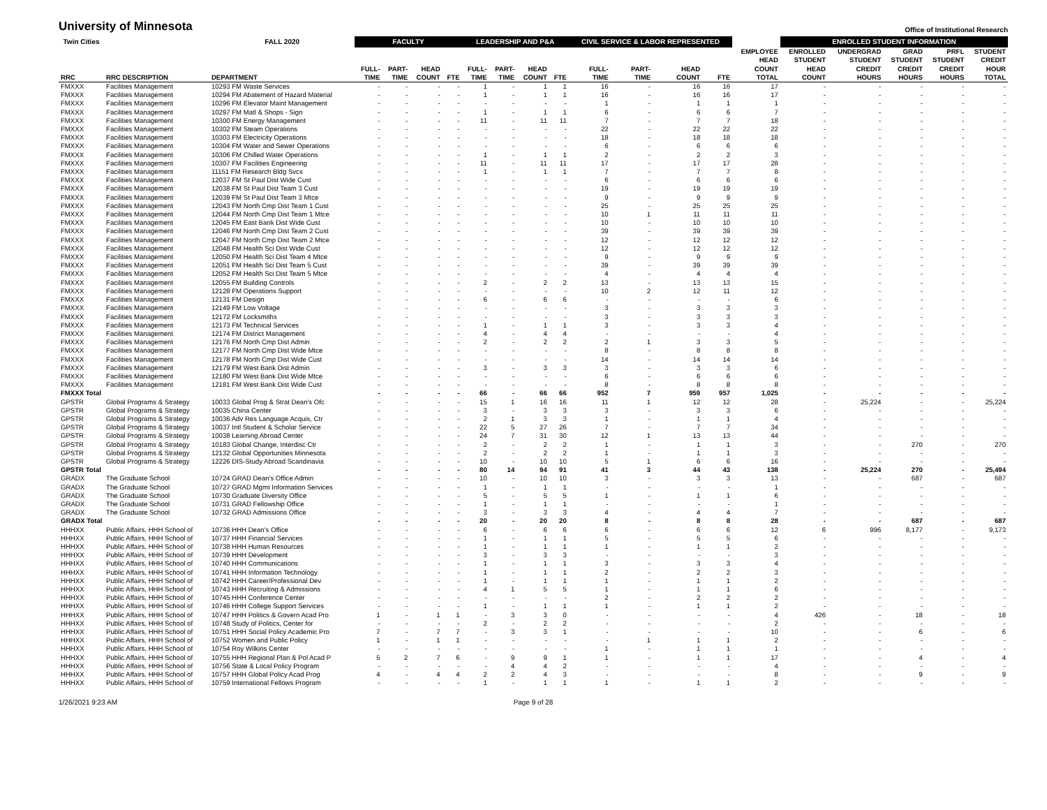University of Minnesota
Office of Institutional Research
| Twin Cities | | FALL 2020 | FACULTY | | | | LEADERSHIP AND P&A | | | | CIVIL SERVICE & LABOR REPRESENTED | | | | | ENROLLED STUDENT INFORMATION | | | | |
| --- | --- | --- | --- | --- | --- | --- | --- | --- | --- | --- | --- | --- | --- | --- | --- | --- | --- | --- | --- | --- |
| RRC | RRC DESCRIPTION | DEPARTMENT | FULL- TIME | PART- TIME | HEAD COUNT | FTE | FULL- TIME | PART- TIME | HEAD COUNT | FTE | FULL- TIME | PART- TIME | HEAD COUNT | FTE | EMPLOYEE HEAD COUNT TOTAL | ENROLLED STUDENT HEAD COUNT | UNDERGRAD STUDENT CREDIT HOURS | GRAD STUDENT CREDIT HOURS | PRFL STUDENT CREDIT HOURS | STUDENT CREDIT HOUR TOTAL |
| FMXXX | Facilities Management | 10293 FM Waste Services | - | - | - | - | 1 | - | 1 | 1 | 16 | - | 16 | 16 | 17 | - | - | - | - | - |
| FMXXX | Facilities Management | 10294 FM Abatement of Hazard Material | - | - | - | - | 1 | - | 1 | 1 | 16 | - | 16 | 16 | 17 | - | - | - | - | - |
| FMXXX | Facilities Management | 10296 FM Elevator Maint Management | - | - | - | - | - | - | - | - | 1 | - | 1 | 1 | 1 | - | - | - | - | - |
| FMXXX | Facilities Management | 10297 FM Matl & Shops - Sign | - | - | - | - | 1 | - | 1 | 1 | 6 | - | 6 | 6 | 7 | - | - | - | - | - |
| FMXXX | Facilities Management | 10300 FM Energy Management | - | - | - | - | 11 | - | 11 | 11 | 7 | - | 7 | 7 | 18 | - | - | - | - | - |
| FMXXX | Facilities Management | 10302 FM Steam Operations | - | - | - | - | - | - | - | - | 22 | - | 22 | 22 | 22 | - | - | - | - | - |
| FMXXX | Facilities Management | 10303 FM Electricity Operations | - | - | - | - | - | - | - | - | 18 | - | 18 | 18 | 18 | - | - | - | - | - |
| FMXXX | Facilities Management | 10304 FM Water and Sewer Operations | - | - | - | - | - | - | - | - | 6 | - | 6 | 6 | 6 | - | - | - | - | - |
| FMXXX | Facilities Management | 10306 FM Chilled Water Operations | - | - | - | - | 1 | - | 1 | 1 | 2 | - | 2 | 2 | 3 | - | - | - | - | - |
| FMXXX | Facilities Management | 10307 FM Facilities Engineering | - | - | - | - | 11 | - | 11 | 11 | 17 | - | 17 | 17 | 28 | - | - | - | - | - |
| FMXXX | Facilities Management | 11151 FM Research Bldg Svcs | - | - | - | - | 1 | - | 1 | 1 | 7 | - | 7 | 7 | 8 | - | - | - | - | - |
| FMXXX | Facilities Management | 12037 FM St Paul Dist Wide Cust | - | - | - | - | - | - | - | - | 6 | - | 6 | 6 | 6 | - | - | - | - | - |
| FMXXX | Facilities Management | 12038 FM St Paul Dist Team 3 Cust | - | - | - | - | - | - | - | - | 19 | - | 19 | 19 | 19 | - | - | - | - | - |
| FMXXX | Facilities Management | 12039 FM St Paul Dist Team 3 Mtce | - | - | - | - | - | - | - | - | 9 | - | 9 | 9 | 9 | - | - | - | - | - |
| FMXXX | Facilities Management | 12043 FM North Cmp Dist Team 1 Cust | - | - | - | - | - | - | - | - | 25 | - | 25 | 25 | 25 | - | - | - | - | - |
| FMXXX | Facilities Management | 12044 FM North Cmp Dist Team 1 Mtce | - | - | - | - | - | - | - | - | 10 | 1 | 11 | 11 | 11 | - | - | - | - | - |
| FMXXX | Facilities Management | 12045 FM East Bank Dist Wide Cust | - | - | - | - | - | - | - | - | 10 | - | 10 | 10 | 10 | - | - | - | - | - |
| FMXXX | Facilities Management | 12046 FM North Cmp Dist Team 2 Cust | - | - | - | - | - | - | - | - | 39 | - | 39 | 39 | 39 | - | - | - | - | - |
| FMXXX | Facilities Management | 12047 FM North Cmp Dist Team 2 Mtce | - | - | - | - | - | - | - | - | 12 | - | 12 | 12 | 12 | - | - | - | - | - |
| FMXXX | Facilities Management | 12048 FM Health Sci Dist Wide Cust | - | - | - | - | - | - | - | - | 12 | - | 12 | 12 | 12 | - | - | - | - | - |
| FMXXX | Facilities Management | 12050 FM Health Sci Dist Team 4 Mtce | - | - | - | - | - | - | - | - | 9 | - | 9 | 9 | 9 | - | - | - | - | - |
| FMXXX | Facilities Management | 12051 FM Health Sci Dist Team 5 Cust | - | - | - | - | - | - | - | - | 39 | - | 39 | 39 | 39 | - | - | - | - | - |
| FMXXX | Facilities Management | 12052 FM Health Sci Dist Team 5 Mtce | - | - | - | - | - | - | - | - | 4 | - | 4 | 4 | 4 | - | - | - | - | - |
| FMXXX | Facilities Management | 12055 FM Building Controls | - | - | - | - | 2 | - | 2 | 2 | 13 | - | 13 | 13 | 15 | - | - | - | - | - |
| FMXXX | Facilities Management | 12128 FM Operations Support | - | - | - | - | - | - | - | - | 10 | 2 | 12 | 11 | 12 | - | - | - | - | - |
| FMXXX | Facilities Management | 12131 FM Design | - | - | - | - | 6 | - | 6 | 6 | - | - | - | - | 6 | - | - | - | - | - |
| FMXXX | Facilities Management | 12149 FM Low Voltage | - | - | - | - | - | - | - | - | 3 | - | 3 | 3 | 3 | - | - | - | - | - |
| FMXXX | Facilities Management | 12172 FM Locksmiths | - | - | - | - | - | - | - | - | 3 | - | 3 | 3 | 3 | - | - | - | - | - |
| FMXXX | Facilities Management | 12173 FM Technical Services | - | - | - | - | 1 | - | 1 | 1 | 3 | - | 3 | 3 | 4 | - | - | - | - | - |
| FMXXX | Facilities Management | 12174 FM District Management | - | - | - | - | 4 | - | 4 | 4 | - | - | - | - | 4 | - | - | - | - | - |
| FMXXX | Facilities Management | 12176 FM North Cmp Dist Admin | - | - | - | - | 2 | - | 2 | 2 | 2 | 1 | 3 | 3 | 5 | - | - | - | - | - |
| FMXXX | Facilities Management | 12177 FM North Cmp Dist Wide Mtce | - | - | - | - | - | - | - | - | 8 | - | 8 | 8 | 8 | - | - | - | - | - |
| FMXXX | Facilities Management | 12178 FM North Cmp Dist Wide Cust | - | - | - | - | - | - | - | - | 14 | - | 14 | 14 | 14 | - | - | - | - | - |
| FMXXX | Facilities Management | 12179 FM West Bank Dist Admin | - | - | - | - | 3 | - | 3 | 3 | 3 | - | 3 | 3 | 6 | - | - | - | - | - |
| FMXXX | Facilities Management | 12180 FM West Bank Dist Wide Mtce | - | - | - | - | - | - | - | - | 6 | - | 6 | 6 | 6 | - | - | - | - | - |
| FMXXX | Facilities Management | 12181 FM West Bank Dist Wide Cust | - | - | - | - | - | - | - | - | 8 | - | 8 | 8 | 8 | - | - | - | - | - |
| FMXXX Total | | | - | - | - | - | 66 | - | 66 | 66 | 952 | 7 | 959 | 957 | 1,025 | - | - | - | - | - |
| GPSTR | Global Programs & Strategy | 10033 Global Prog & Strat Dean's Ofc | - | - | - | - | 15 | 1 | 16 | 16 | 11 | 1 | 12 | 12 | 28 | - | 25,224 | - | - | 25,224 |
| GPSTR | Global Programs & Strategy | 10035 China Center | - | - | - | - | 3 | - | 3 | 3 | 3 | - | 3 | 3 | 6 | - | - | - | - | - |
| GPSTR | Global Programs & Strategy | 10036 Adv Res Language Acquis, Ctr | - | - | - | - | 2 | 1 | 3 | 3 | 1 | - | 1 | 1 | 4 | - | - | - | - | - |
| GPSTR | Global Programs & Strategy | 10037 Intl Student & Scholar Service | - | - | - | - | 22 | 5 | 27 | 26 | 7 | - | 7 | 7 | 34 | - | - | - | - | - |
| GPSTR | Global Programs & Strategy | 10038 Learning Abroad Center | - | - | - | - | 24 | 7 | 31 | 30 | 12 | 1 | 13 | 13 | 44 | - | - | - | - | - |
| GPSTR | Global Programs & Strategy | 10183 Global Change, Interdisc Ctr | - | - | - | - | 2 | - | 2 | 2 | 1 | - | 1 | 1 | 3 | - | - | 270 | - | 270 |
| GPSTR | Global Programs & Strategy | 12132 Global Opportunities Minnesota | - | - | - | - | 2 | - | 2 | 2 | 1 | - | 1 | 1 | 3 | - | - | - | - | - |
| GPSTR | Global Programs & Strategy | 12226 DIS-Study Abroad Scandinavia | - | - | - | - | 10 | - | 10 | 10 | 5 | 1 | 6 | 6 | 16 | - | - | - | - | - |
| GPSTR Total | | | - | - | - | - | 80 | 14 | 94 | 91 | 41 | 3 | 44 | 43 | 138 | - | 25,224 | 270 | - | 25,494 |
| GRADX | The Graduate School | 10724 GRAD Dean's Office Admin | - | - | - | - | 10 | - | 10 | 10 | 3 | - | 3 | 3 | 13 | - | - | 687 | - | 687 |
| GRADX | The Graduate School | 10727 GRAD Mgmt Information Services | - | - | - | - | 1 | - | 1 | 1 | - | - | - | - | 1 | - | - | - | - | - |
| GRADX | The Graduate School | 10730 Graduate Diversity Office | - | - | - | - | 5 | - | 5 | 5 | 1 | - | 1 | 1 | 6 | - | - | - | - | - |
| GRADX | The Graduate School | 10731 GRAD Fellowship Office | - | - | - | - | 1 | - | 1 | 1 | - | - | - | - | 1 | - | - | - | - | - |
| GRADX | The Graduate School | 10732 GRAD Admissions Office | - | - | - | - | 3 | - | 3 | 3 | 4 | - | 4 | 4 | 7 | - | - | - | - | - |
| GRADX Total | | | - | - | - | - | 20 | - | 20 | 20 | 8 | - | 8 | 8 | 28 | - | - | 687 | - | 687 |
| HHHXX | Public Affairs, HHH School of | 10736 HHH Dean's Office | - | - | - | - | 6 | - | 6 | 6 | 6 | - | 6 | 6 | 12 | 6 | 996 | 8,177 | - | 9,173 |
| HHHXX | Public Affairs, HHH School of | 10737 HHH Financial Services | - | - | - | - | 1 | - | 1 | 1 | 5 | - | 5 | 5 | 6 | - | - | - | - | - |
| HHHXX | Public Affairs, HHH School of | 10738 HHH Human Resources | - | - | - | - | 1 | - | 1 | 1 | 1 | - | 1 | 1 | 2 | - | - | - | - | - |
| HHHXX | Public Affairs, HHH School of | 10739 HHH Development | - | - | - | - | 3 | - | 3 | 3 | - | - | - | - | 3 | - | - | - | - | - |
| HHHXX | Public Affairs, HHH School of | 10740 HHH Communications | - | - | - | - | 1 | - | 1 | 1 | 3 | - | 3 | 3 | 4 | - | - | - | - | - |
| HHHXX | Public Affairs, HHH School of | 10741 HHH Information Technology | - | - | - | - | 1 | - | 1 | 1 | 2 | - | 2 | 2 | 3 | - | - | - | - | - |
| HHHXX | Public Affairs, HHH School of | 10742 HHH Career/Professional Dev | - | - | - | - | 1 | - | 1 | 1 | 1 | - | 1 | 1 | 2 | - | - | - | - | - |
| HHHXX | Public Affairs, HHH School of | 10743 HHH Recruiting & Admissions | - | - | - | - | 4 | 1 | 5 | 5 | 1 | - | 1 | 1 | 6 | - | - | - | - | - |
| HHHXX | Public Affairs, HHH School of | 10745 HHH Conference Center | - | - | - | - | - | - | - | - | 2 | - | 2 | 2 | 2 | - | - | - | - | - |
| HHHXX | Public Affairs, HHH School of | 10746 HHH College Support Services | - | - | - | - | 1 | - | 1 | 1 | 1 | - | 1 | 1 | 2 | - | - | - | - | - |
| HHHXX | Public Affairs, HHH School of | 10747 HHH Politics & Govern Acad Pro | 1 | - | 1 | 1 | - | 3 | 3 | 0 | - | - | - | - | 4 | 426 | - | 18 | - | 18 |
| HHHXX | Public Affairs, HHH School of | 10748 Study of Politics, Center for | - | - | - | - | 2 | - | 2 | 2 | - | - | - | - | 2 | - | - | - | - | - |
| HHHXX | Public Affairs, HHH School of | 10751 HHH Social Policy Academic Pro | 7 | - | 7 | 7 | - | 3 | 3 | 1 | - | - | - | - | 10 | - | - | 6 | - | 6 |
| HHHXX | Public Affairs, HHH School of | 10752 Women and Public Policy | 1 | - | 1 | 1 | - | - | - | - | - | 1 | 1 | 1 | 2 | - | - | - | - | - |
| HHHXX | Public Affairs, HHH School of | 10754 Roy Wilkins Center | - | - | - | - | - | - | - | - | 1 | - | 1 | 1 | 1 | - | - | - | - | - |
| HHHXX | Public Affairs, HHH School of | 10755 HHH Regional Plan & Pol Acad P | 5 | 2 | 7 | 6 | - | 9 | 9 | 1 | 1 | - | 1 | 1 | 17 | - | - | 4 | - | 4 |
| HHHXX | Public Affairs, HHH School of | 10756 State & Local Policy Program | - | - | - | - | - | 4 | 4 | 2 | - | - | - | - | 4 | - | - | - | - | - |
| HHHXX | Public Affairs, HHH School of | 10757 HHH Global Policy Acad Prog | 4 | - | 4 | 4 | 2 | 2 | 4 | 3 | - | - | - | - | 8 | - | - | 9 | - | 9 |
| HHHXX | Public Affairs, HHH School of | 10759 International Fellows Program | - | - | - | - | 1 | - | 1 | 1 | 1 | - | 1 | 1 | 2 | - | - | - | - | - |
1/26/2021 9:23 AM Page 9 of 28